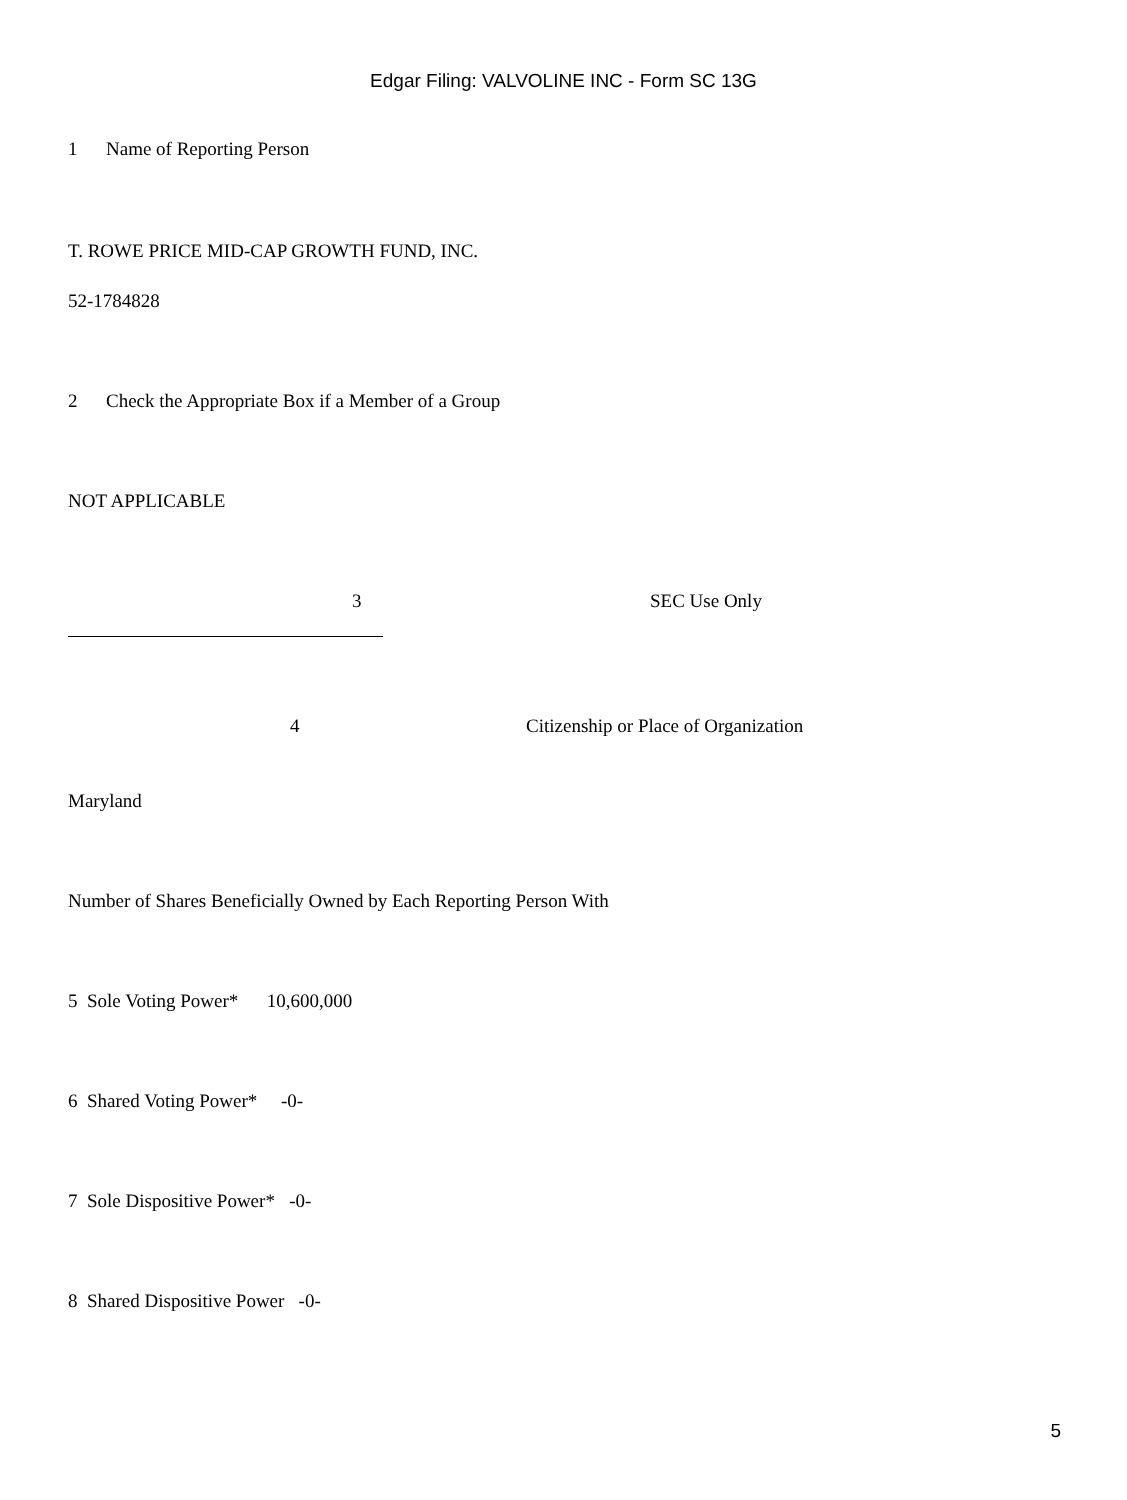Edgar Filing: VALVOLINE INC - Form SC 13G
1 Name of Reporting Person
T. ROWE PRICE MID-CAP GROWTH FUND, INC.
52-1784828
2 Check the Appropriate Box if a Member of a Group
NOT APPLICABLE
3 SEC Use Only
4
Citizenship or Place of Organization
Maryland
Number of Shares Beneficially Owned by Each Reporting Person With
5 Sole Voting Power* 10,600,000
6 Shared Voting Power* -0-
7 Sole Dispositive Power* -0-
8 Shared Dispositive Power -0-
5